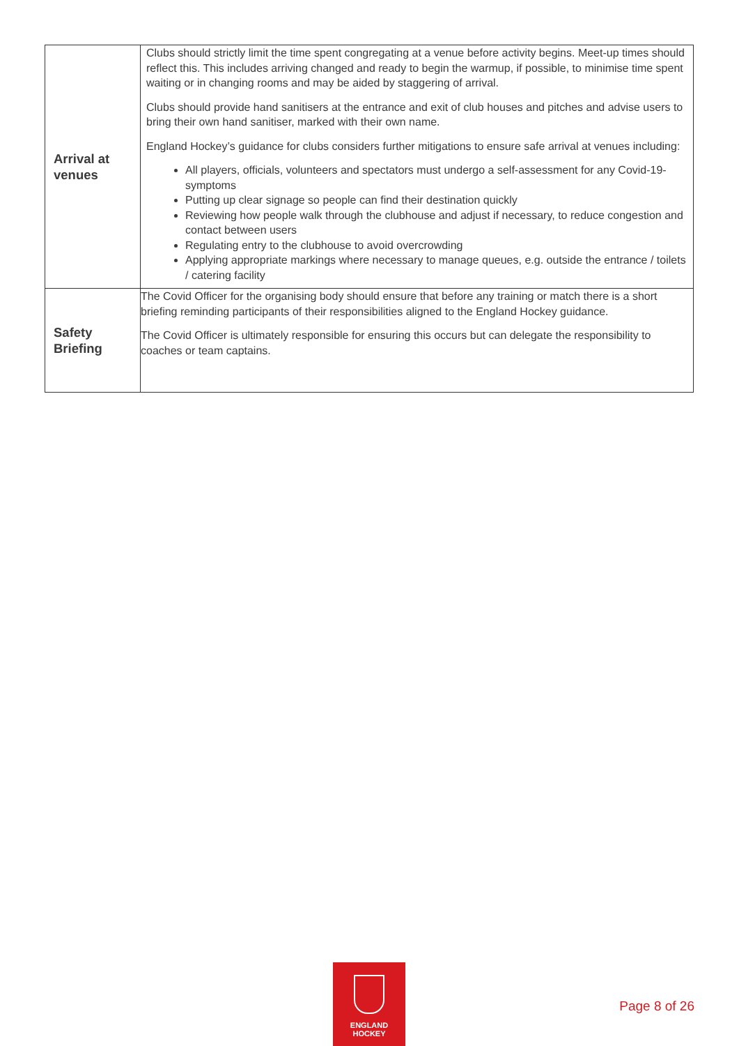| Arrival at venues | Clubs should strictly limit the time spent congregating at a venue before activity begins. Meet-up times should reflect this. This includes arriving changed and ready to begin the warmup, if possible, to minimise time spent waiting or in changing rooms and may be aided by staggering of arrival. Clubs should provide hand sanitisers at the entrance and exit of club houses and pitches and advise users to bring their own hand sanitiser, marked with their own name. England Hockey’s guidance for clubs considers further mitigations to ensure safe arrival at venues including: All players, officials, volunteers and spectators must undergo a self-assessment for any Covid-19- symptoms Putting up clear signage so people can find their destination quickly Reviewing how people walk through the clubhouse and adjust if necessary, to reduce congestion and contact between users Regulating entry to the clubhouse to avoid overcrowding Applying appropriate markings where necessary to manage queues, e.g. outside the entrance / toilets / catering facility |
| Safety Briefing | The Covid Officer for the organising body should ensure that before any training or match there is a short briefing reminding participants of their responsibilities aligned to the England Hockey guidance. The Covid Officer is ultimately responsible for ensuring this occurs but can delegate the responsibility to coaches or team captains. |
ENGLAND
HOCKEY
Page 8 of 26